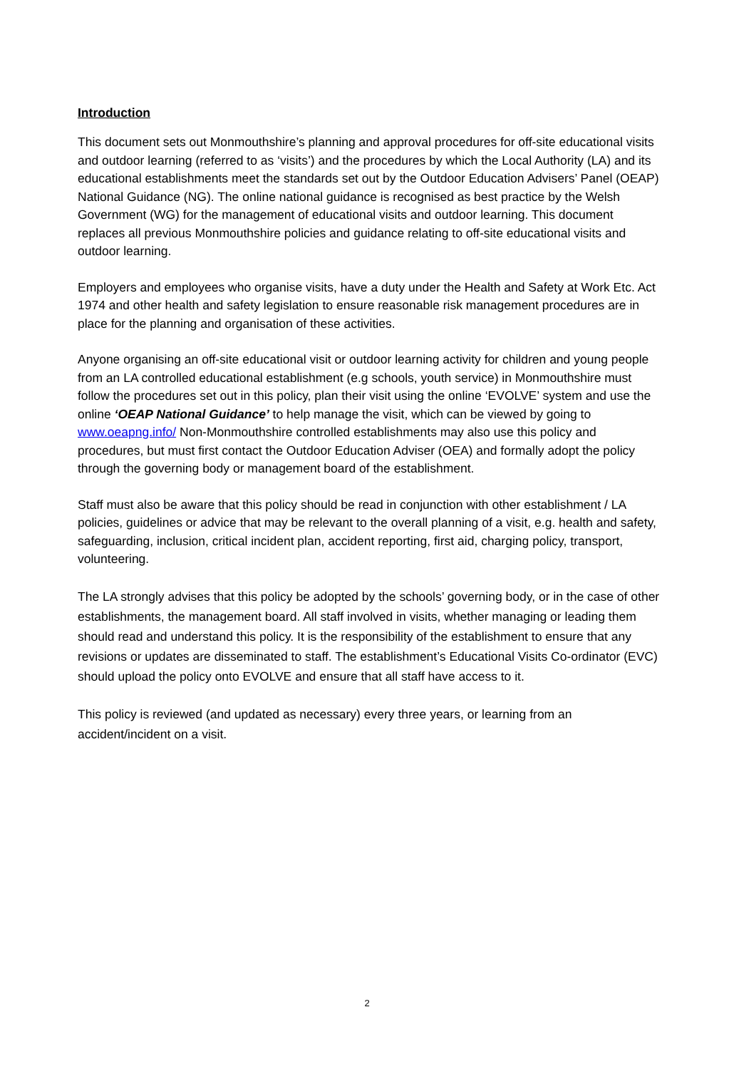Introduction
This document sets out Monmouthshire’s planning and approval procedures for off-site educational visits and outdoor learning (referred to as ‘visits’) and the procedures by which the Local Authority (LA) and its educational establishments meet the standards set out by the Outdoor Education Advisers’ Panel (OEAP) National Guidance (NG). The online national guidance is recognised as best practice by the Welsh Government (WG) for the management of educational visits and outdoor learning. This document replaces all previous Monmouthshire policies and guidance relating to off-site educational visits and outdoor learning.
Employers and employees who organise visits, have a duty under the Health and Safety at Work Etc. Act 1974 and other health and safety legislation to ensure reasonable risk management procedures are in place for the planning and organisation of these activities.
Anyone organising an off-site educational visit or outdoor learning activity for children and young people from an LA controlled educational establishment (e.g schools, youth service) in Monmouthshire must follow the procedures set out in this policy, plan their visit using the online ‘EVOLVE’ system and use the online ‘OEAP National Guidance’ to help manage the visit, which can be viewed by going to www.oeapng.info/ Non-Monmouthshire controlled establishments may also use this policy and procedures, but must first contact the Outdoor Education Adviser (OEA) and formally adopt the policy through the governing body or management board of the establishment.
Staff must also be aware that this policy should be read in conjunction with other establishment / LA policies, guidelines or advice that may be relevant to the overall planning of a visit, e.g. health and safety, safeguarding, inclusion, critical incident plan, accident reporting, first aid, charging policy, transport, volunteering.
The LA strongly advises that this policy be adopted by the schools’ governing body, or in the case of other establishments, the management board. All staff involved in visits, whether managing or leading them should read and understand this policy. It is the responsibility of the establishment to ensure that any revisions or updates are disseminated to staff. The establishment’s Educational Visits Co-ordinator (EVC) should upload the policy onto EVOLVE and ensure that all staff have access to it.
This policy is reviewed (and updated as necessary) every three years, or learning from an accident/incident on a visit.
2